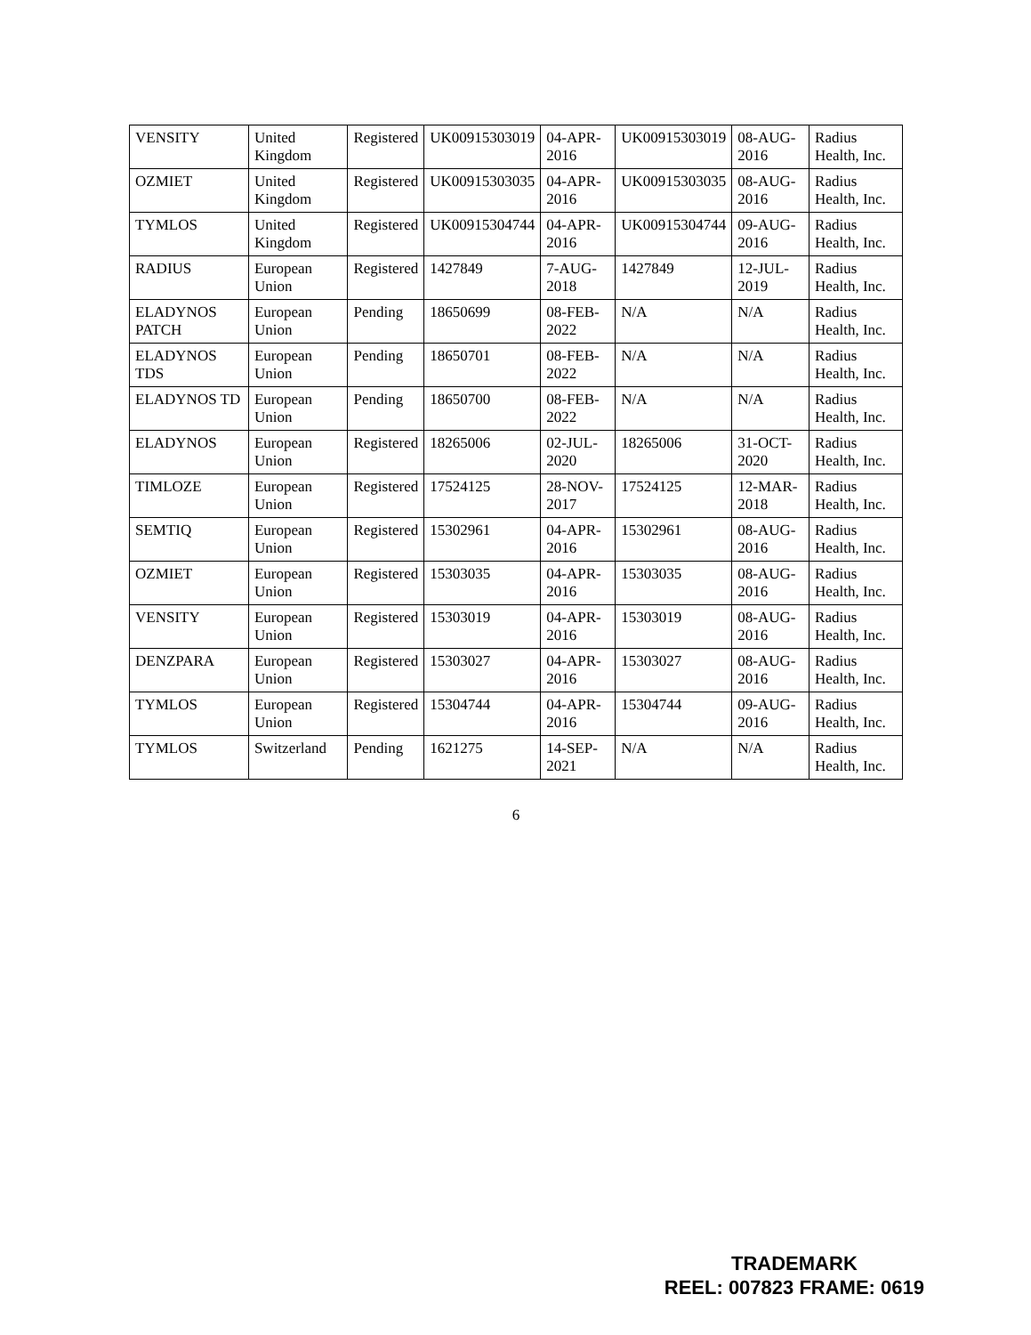| VENSITY | United Kingdom | Registered | UK00915303019 | 04-APR-2016 | UK00915303019 | 08-AUG-2016 | Radius Health, Inc. |
| OZMIET | United Kingdom | Registered | UK00915303035 | 04-APR-2016 | UK00915303035 | 08-AUG-2016 | Radius Health, Inc. |
| TYMLOS | United Kingdom | Registered | UK00915304744 | 04-APR-2016 | UK00915304744 | 09-AUG-2016 | Radius Health, Inc. |
| RADIUS | European Union | Registered | 1427849 | 7-AUG-2018 | 1427849 | 12-JUL-2019 | Radius Health, Inc. |
| ELADYNOS PATCH | European Union | Pending | 18650699 | 08-FEB-2022 | N/A | N/A | Radius Health, Inc. |
| ELADYNOS TDS | European Union | Pending | 18650701 | 08-FEB-2022 | N/A | N/A | Radius Health, Inc. |
| ELADYNOS TD | European Union | Pending | 18650700 | 08-FEB-2022 | N/A | N/A | Radius Health, Inc. |
| ELADYNOS | European Union | Registered | 18265006 | 02-JUL-2020 | 18265006 | 31-OCT-2020 | Radius Health, Inc. |
| TIMLOZE | European Union | Registered | 17524125 | 28-NOV-2017 | 17524125 | 12-MAR-2018 | Radius Health, Inc. |
| SEMTIQ | European Union | Registered | 15302961 | 04-APR-2016 | 15302961 | 08-AUG-2016 | Radius Health, Inc. |
| OZMIET | European Union | Registered | 15303035 | 04-APR-2016 | 15303035 | 08-AUG-2016 | Radius Health, Inc. |
| VENSITY | European Union | Registered | 15303019 | 04-APR-2016 | 15303019 | 08-AUG-2016 | Radius Health, Inc. |
| DENZPARA | European Union | Registered | 15303027 | 04-APR-2016 | 15303027 | 08-AUG-2016 | Radius Health, Inc. |
| TYMLOS | European Union | Registered | 15304744 | 04-APR-2016 | 15304744 | 09-AUG-2016 | Radius Health, Inc. |
| TYMLOS | Switzerland | Pending | 1621275 | 14-SEP-2021 | N/A | N/A | Radius Health, Inc. |
6
TRADEMARK
REEL: 007823 FRAME: 0619